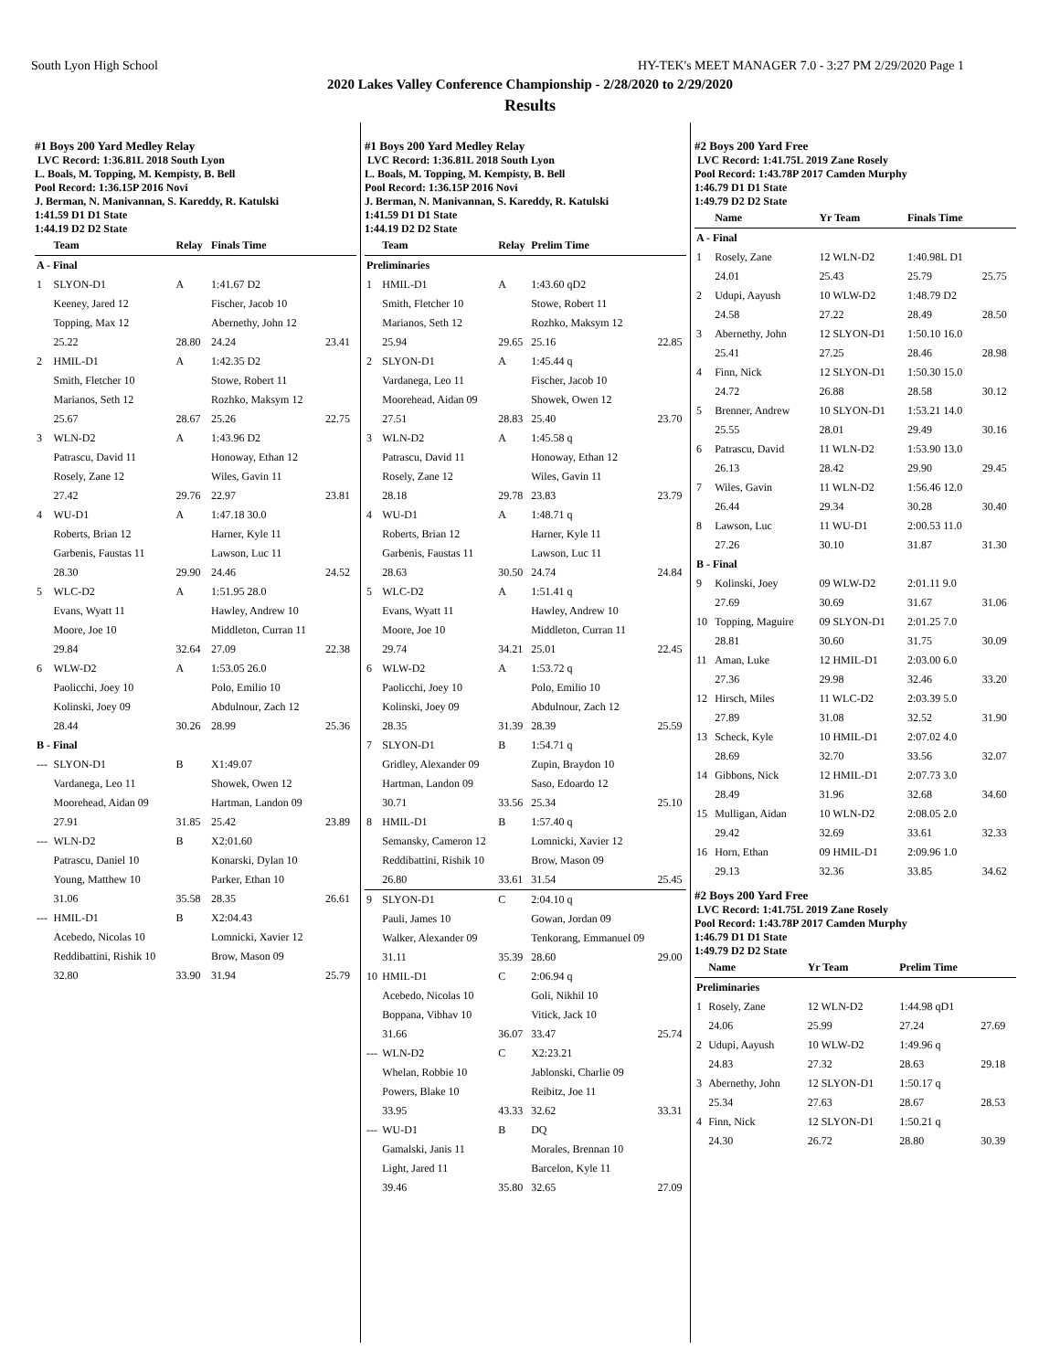South Lyon High School HY-TEK's MEET MANAGER 7.0 - 3:27 PM 2/29/2020 Page 1
2020 Lakes Valley Conference Championship - 2/28/2020 to 2/29/2020
Results
#1 Boys 200 Yard Medley Relay
LVC Record: 1:36.81L 2018 South Lyon
L. Boals, M. Topping, M. Kempisty, B. Bell
Pool Record: 1:36.15P 2016 Novi
J. Berman, N. Manivannan, S. Kareddy, R. Katulski
1:41.59 D1 D1 State
1:44.19 D2 D2 State
| | Team | Relay | Finals Time | |
| --- | --- | --- | --- | --- |
| A - Final | | | | |
| 1 | SLYON-D1 | A | 1:41.67 D2 | |
| | Keeney, Jared 12 | | Fischer, Jacob 10 | |
| | Topping, Max 12 | | Abernethy, John 12 | |
| | 25.22 | 28.80 | 24.24 | 23.41 |
| 2 | HMIL-D1 | A | 1:42.35 D2 | |
| | Smith, Fletcher 10 | | Stowe, Robert 11 | |
| | Marianos, Seth 12 | | Rozhko, Maksym 12 | |
| | 25.67 | 28.67 | 25.26 | 22.75 |
| 3 | WLN-D2 | A | 1:43.96 D2 | |
| | Patrascu, David 11 | | Honoway, Ethan 12 | |
| | Rosely, Zane 12 | | Wiles, Gavin 11 | |
| | 27.42 | 29.76 | 22.97 | 23.81 |
| 4 | WU-D1 | A | 1:47.18 30.0 | |
| | Roberts, Brian 12 | | Harner, Kyle 11 | |
| | Garbenis, Faustas 11 | | Lawson, Luc 11 | |
| | 28.30 | 29.90 | 24.46 | 24.52 |
| 5 | WLC-D2 | A | 1:51.95 28.0 | |
| | Evans, Wyatt 11 | | Hawley, Andrew 10 | |
| | Moore, Joe 10 | | Middleton, Curran 11 | |
| | 29.84 | 32.64 | 27.09 | 22.38 |
| 6 | WLW-D2 | A | 1:53.05 26.0 | |
| | Paolicchi, Joey 10 | | Polo, Emilio 10 | |
| | Kolinski, Joey 09 | | Abdulnour, Zach 12 | |
| | 28.44 | 30.26 | 28.99 | 25.36 |
| B - Final | | | | |
| --- | SLYON-D1 | B | X1:49.07 | |
| | Vardanega, Leo 11 | | Showek, Owen 12 | |
| | Moorehead, Aidan 09 | | Hartman, Landon 09 | |
| | 27.91 | 31.85 | 25.42 | 23.89 |
| --- | WLN-D2 | B | X2:01.60 | |
| | Patrascu, Daniel 10 | | Konarski, Dylan 10 | |
| | Young, Matthew 10 | | Parker, Ethan 10 | |
| | 31.06 | 35.58 | 28.35 | 26.61 |
| --- | HMIL-D1 | B | X2:04.43 | |
| | Acebedo, Nicolas 10 | | Lomnicki, Xavier 12 | |
| | Reddibattini, Rishik 10 | | Brow, Mason 09 | |
| | 32.80 | 33.90 | 31.94 | 25.79 |
#1 Boys 200 Yard Medley Relay
LVC Record: 1:36.81L 2018 South Lyon
L. Boals, M. Topping, M. Kempisty, B. Bell
Pool Record: 1:36.15P 2016 Novi
J. Berman, N. Manivannan, S. Kareddy, R. Katulski
1:41.59 D1 D1 State
1:44.19 D2 D2 State
| | Team | Relay | Prelim Time | |
| --- | --- | --- | --- | --- |
| Preliminaries | | | | |
| 1 | HMIL-D1 | A | 1:43.60 qD2 | |
| | Smith, Fletcher 10 | | Stowe, Robert 11 | |
| | Marianos, Seth 12 | | Rozhko, Maksym 12 | |
| | 25.94 | 29.65 | 25.16 | 22.85 |
| 2 | SLYON-D1 | A | 1:45.44 q | |
| | Vardanega, Leo 11 | | Fischer, Jacob 10 | |
| | Moorehead, Aidan 09 | | Showek, Owen 12 | |
| | 27.51 | 28.83 | 25.40 | 23.70 |
| 3 | WLN-D2 | A | 1:45.58 q | |
| | Patrascu, David 11 | | Honoway, Ethan 12 | |
| | Rosely, Zane 12 | | Wiles, Gavin 11 | |
| | 28.18 | 29.78 | 23.83 | 23.79 |
| 4 | WU-D1 | A | 1:48.71 q | |
| | Roberts, Brian 12 | | Harner, Kyle 11 | |
| | Garbenis, Faustas 11 | | Lawson, Luc 11 | |
| | 28.63 | 30.50 | 24.74 | 24.84 |
| 5 | WLC-D2 | A | 1:51.41 q | |
| | Evans, Wyatt 11 | | Hawley, Andrew 10 | |
| | Moore, Joe 10 | | Middleton, Curran 11 | |
| | 29.74 | 34.21 | 25.01 | 22.45 |
| 6 | WLW-D2 | A | 1:53.72 q | |
| | Paolicchi, Joey 10 | | Polo, Emilio 10 | |
| | Kolinski, Joey 09 | | Abdulnour, Zach 12 | |
| | 28.35 | 31.39 | 28.39 | 25.59 |
| 7 | SLYON-D1 | B | 1:54.71 q | |
| | Gridley, Alexander 09 | | Zupin, Braydon 10 | |
| | Hartman, Landon 09 | | Saso, Edoardo 12 | |
| | 30.71 | 33.56 | 25.34 | 25.10 |
| 8 | HMIL-D1 | B | 1:57.40 q | |
| | Semansky, Cameron 12 | | Lomnicki, Xavier 12 | |
| | Reddibattini, Rishik 10 | | Brow, Mason 09 | |
| | 26.80 | 33.61 | 31.54 | 25.45 |
| 9 | SLYON-D1 | C | 2:04.10 q | |
| | Pauli, James 10 | | Gowan, Jordan 09 | |
| | Walker, Alexander 09 | | Tenkorang, Emmanuel 09 | |
| | 31.11 | 35.39 | 28.60 | 29.00 |
| 10 | HMIL-D1 | C | 2:06.94 q | |
| | Acebedo, Nicolas 10 | | Goli, Nikhil 10 | |
| | Boppana, Vibhav 10 | | Vitick, Jack 10 | |
| | 31.66 | 36.07 | 33.47 | 25.74 |
| --- | WLN-D2 | C | X2:23.21 | |
| | Whelan, Robbie 10 | | Jablonski, Charlie 09 | |
| | Powers, Blake 10 | | Reibitz, Joe 11 | |
| | 33.95 | 43.33 | 32.62 | 33.31 |
| --- | WU-D1 | B | DQ | |
| | Gamalski, Janis 11 | | Morales, Brennan 10 | |
| | Light, Jared 11 | | Barcelon, Kyle 11 | |
| | 39.46 | 35.80 | 32.65 | 27.09 |
#2 Boys 200 Yard Free
LVC Record: 1:41.75L 2019 Zane Rosely
Pool Record: 1:43.78P 2017 Camden Murphy
1:46.79 D1 D1 State
1:49.79 D2 D2 State
| | Name | Yr Team | Finals Time | |
| --- | --- | --- | --- | --- |
| A - Final | | | | |
| 1 | Rosely, Zane | 12 WLN-D2 | 1:40.98L D1 | |
| | 24.01 | 25.43 | 25.79 | 25.75 |
| 2 | Udupi, Aayush | 10 WLW-D2 | 1:48.79 D2 | |
| | 24.58 | 27.22 | 28.49 | 28.50 |
| 3 | Abernethy, John | 12 SLYON-D1 | 1:50.10 16.0 | |
| | 25.41 | 27.25 | 28.46 | 28.98 |
| 4 | Finn, Nick | 12 SLYON-D1 | 1:50.30 15.0 | |
| | 24.72 | 26.88 | 28.58 | 30.12 |
| 5 | Brenner, Andrew | 10 SLYON-D1 | 1:53.21 14.0 | |
| | 25.55 | 28.01 | 29.49 | 30.16 |
| 6 | Patrascu, David | 11 WLN-D2 | 1:53.90 13.0 | |
| | 26.13 | 28.42 | 29.90 | 29.45 |
| 7 | Wiles, Gavin | 11 WLN-D2 | 1:56.46 12.0 | |
| | 26.44 | 29.34 | 30.28 | 30.40 |
| 8 | Lawson, Luc | 11 WU-D1 | 2:00.53 11.0 | |
| | 27.26 | 30.10 | 31.87 | 31.30 |
| B - Final | | | | |
| 9 | Kolinski, Joey | 09 WLW-D2 | 2:01.11 9.0 | |
| | 27.69 | 30.69 | 31.67 | 31.06 |
| 10 | Topping, Maguire | 09 SLYON-D1 | 2:01.25 7.0 | |
| | 28.81 | 30.60 | 31.75 | 30.09 |
| 11 | Aman, Luke | 12 HMIL-D1 | 2:03.00 6.0 | |
| | 27.36 | 29.98 | 32.46 | 33.20 |
| 12 | Hirsch, Miles | 11 WLC-D2 | 2:03.39 5.0 | |
| | 27.89 | 31.08 | 32.52 | 31.90 |
| 13 | Scheck, Kyle | 10 HMIL-D1 | 2:07.02 4.0 | |
| | 28.69 | 32.70 | 33.56 | 32.07 |
| 14 | Gibbons, Nick | 12 HMIL-D1 | 2:07.73 3.0 | |
| | 28.49 | 31.96 | 32.68 | 34.60 |
| 15 | Mulligan, Aidan | 10 WLN-D2 | 2:08.05 2.0 | |
| | 29.42 | 32.69 | 33.61 | 32.33 |
| 16 | Horn, Ethan | 09 HMIL-D1 | 2:09.96 1.0 | |
| | 29.13 | 32.36 | 33.85 | 34.62 |
#2 Boys 200 Yard Free
LVC Record: 1:41.75L 2019 Zane Rosely
Pool Record: 1:43.78P 2017 Camden Murphy
1:46.79 D1 D1 State
1:49.79 D2 D2 State
| | Name | Yr Team | Prelim Time | |
| --- | --- | --- | --- | --- |
| Preliminaries | | | | |
| 1 | Rosely, Zane | 12 WLN-D2 | 1:44.98 qD1 | |
| | 24.06 | 25.99 | 27.24 | 27.69 |
| 2 | Udupi, Aayush | 10 WLW-D2 | 1:49.96 q | |
| | 24.83 | 27.32 | 28.63 | 29.18 |
| 3 | Abernethy, John | 12 SLYON-D1 | 1:50.17 q | |
| | 25.34 | 27.63 | 28.67 | 28.53 |
| 4 | Finn, Nick | 12 SLYON-D1 | 1:50.21 q | |
| | 24.30 | 26.72 | 28.80 | 30.39 |